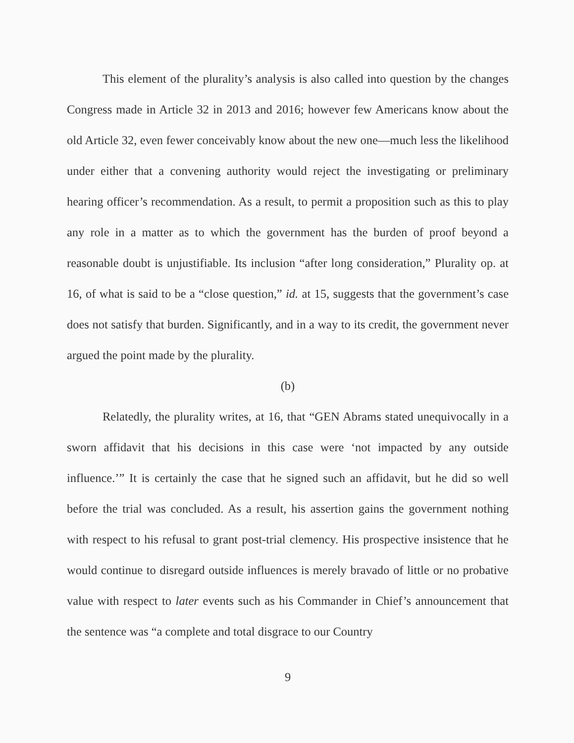This element of the plurality’s analysis is also called into question by the changes Congress made in Article 32 in 2013 and 2016; however few Americans know about the old Article 32, even fewer conceivably know about the new one—much less the likelihood under either that a convening authority would reject the investigating or preliminary hearing officer’s recommendation. As a result, to permit a proposition such as this to play any role in a matter as to which the government has the burden of proof beyond a reasonable doubt is unjustifiable. Its inclusion “after long consideration,” Plurality op. at 16, of what is said to be a “close question,” id. at 15, suggests that the government’s case does not satisfy that burden. Significantly, and in a way to its credit, the government never argued the point made by the plurality.
(b)
Relatedly, the plurality writes, at 16, that “GEN Abrams stated unequivocally in a sworn affidavit that his decisions in this case were ‘not impacted by any outside influence.’” It is certainly the case that he signed such an affidavit, but he did so well before the trial was concluded. As a result, his assertion gains the government nothing with respect to his refusal to grant post-trial clemency. His prospective insistence that he would continue to disregard outside influences is merely bravado of little or no probative value with respect to later events such as his Commander in Chief’s announcement that the sentence was “a complete and total disgrace to our Country
9